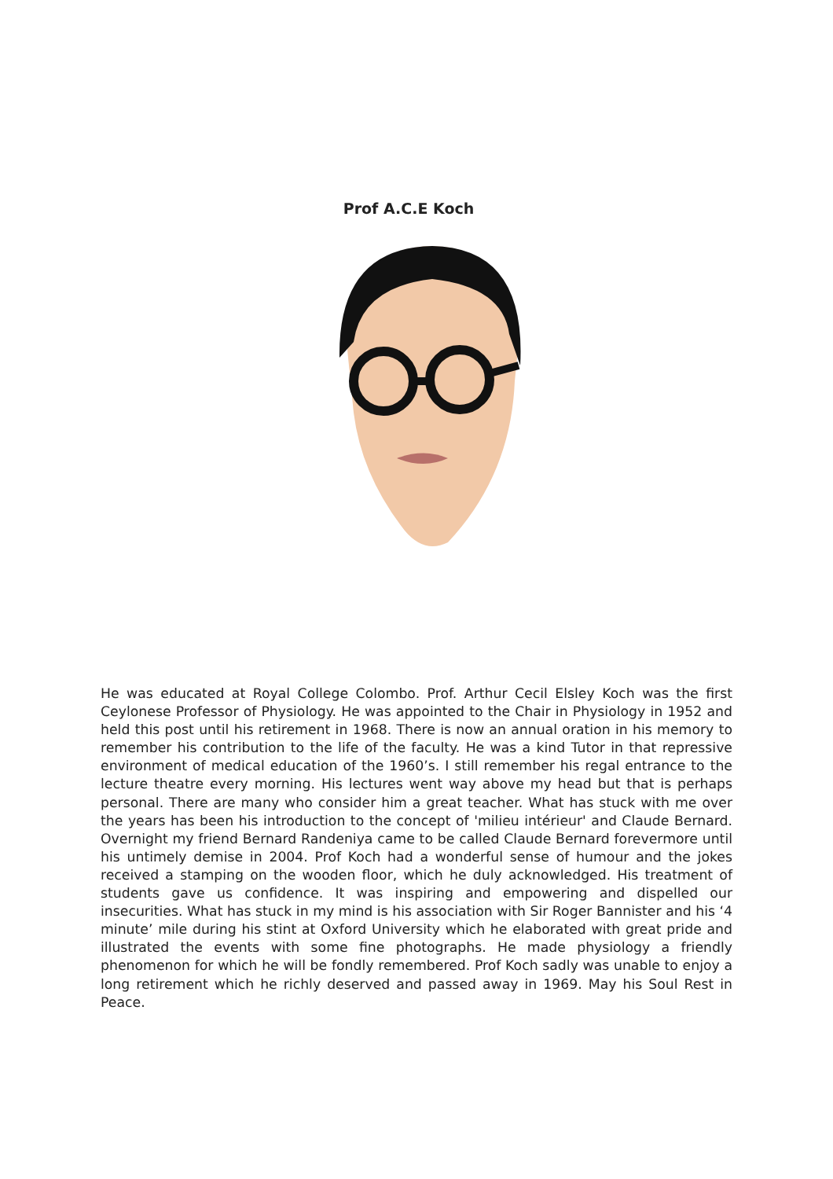Prof A.C.E Koch
He was educated at Royal College Colombo. Prof. Arthur Cecil Elsley Koch was the first Ceylonese Professor of Physiology. He was appointed to the Chair in Physiology in 1952 and held this post until his retirement in 1968. There is now an annual oration in his memory to remember his contribution to the life of the faculty. He was a kind Tutor in that repressive environment of medical education of the 1960’s. I still remember his regal entrance to the lecture theatre every morning. His lectures went way above my head but that is perhaps personal. There are many who consider him a great teacher. What has stuck with me over the years has been his introduction to the concept of 'milieu intérieur' and Claude Bernard. Overnight my friend Bernard Randeniya came to be called Claude Bernard forevermore until his untimely demise in 2004. Prof Koch had a wonderful sense of humour and the jokes received a stamping on the wooden floor, which he duly acknowledged. His treatment of students gave us confidence. It was inspiring and empowering and dispelled our insecurities. What has stuck in my mind is his association with Sir Roger Bannister and his ‘4 minute’ mile during his stint at Oxford University which he elaborated with great pride and illustrated the events with some fine photographs. He made physiology a friendly phenomenon for which he will be fondly remembered. Prof Koch sadly was unable to enjoy a long retirement which he richly deserved and passed away in 1969. May his Soul Rest in Peace.